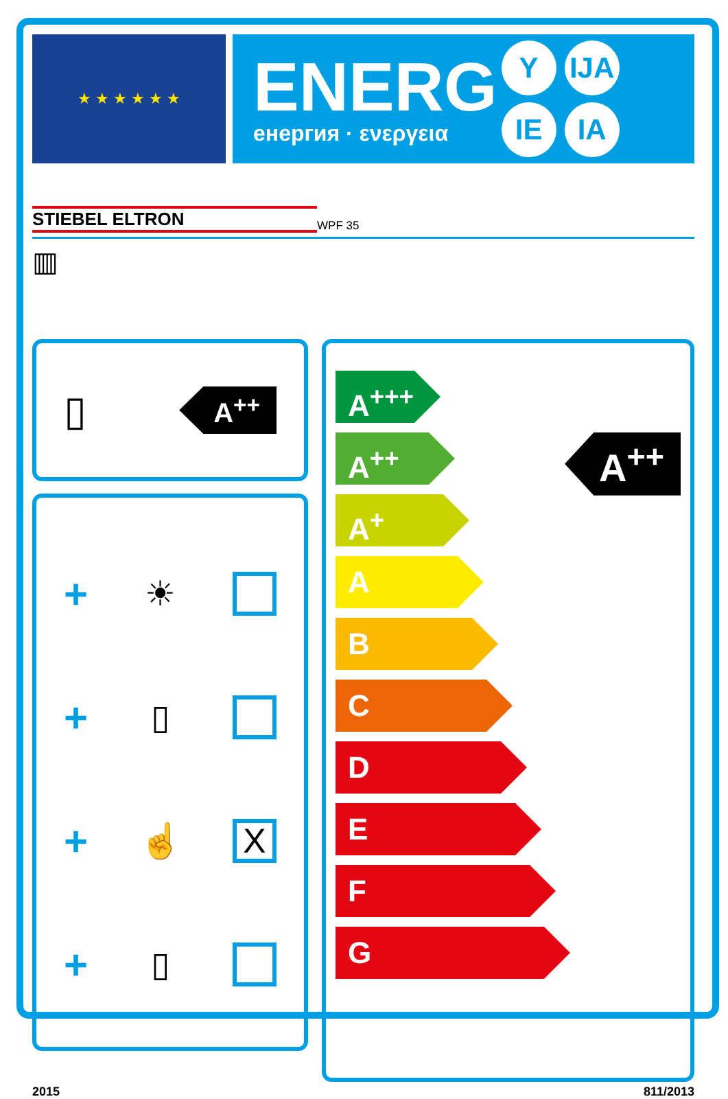★ ★ ★ ★ ★ ★
ENERG
енергия · ενεργεια
Y IJA IE IA
STIEBEL ELTRON WPF 35
▥
▯ A<sup>++</sup>
+ ☀
+ ▯
+ ☝ X
+ ▯
A<sup>+++</sup>
A<sup>++</sup>
A<sup>+</sup>
A
B
C
D
E
F
G
A<sup>++</sup>
2015 811/2013